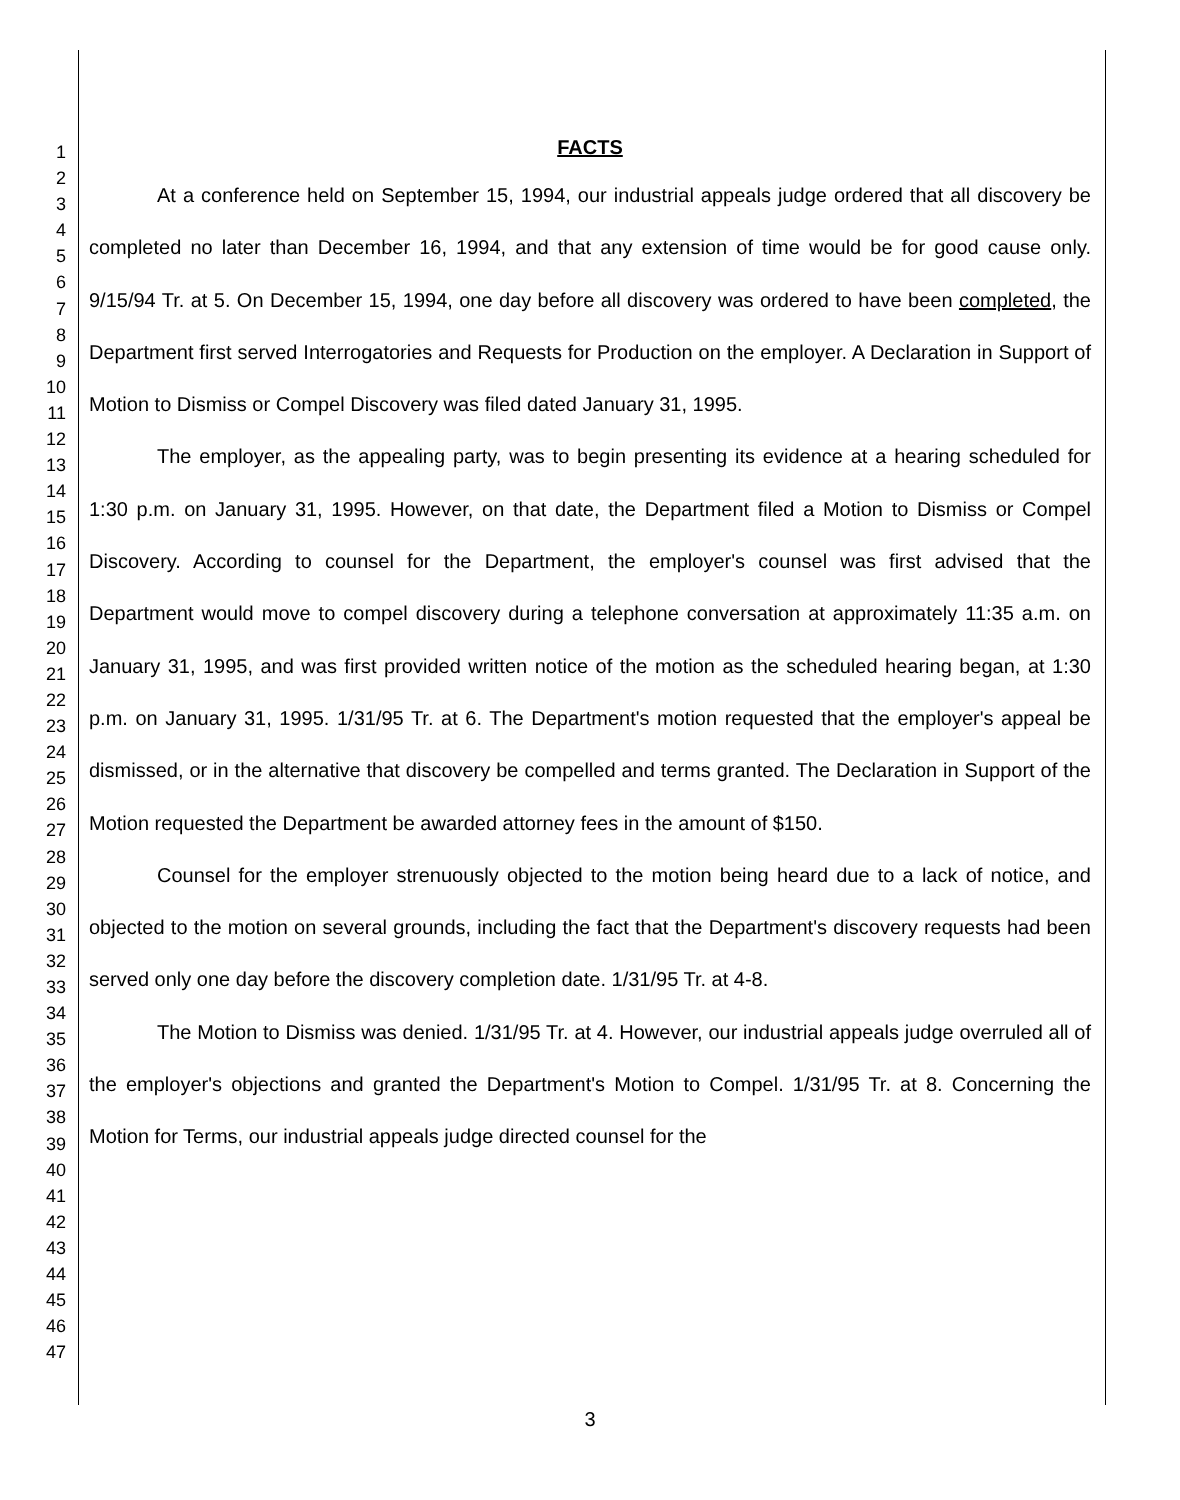1
2
3
4
5
6
7
8
9
10
11
12
13
14
15
16
17
18
19
20
21
22
23
24
25
26
27
28
29
30
31
32
33
34
35
36
37
38
39
40
41
42
43
44
45
46
47
FACTS
At a conference held on September 15, 1994, our industrial appeals judge ordered that all discovery be completed no later than December 16, 1994, and that any extension of time would be for good cause only. 9/15/94 Tr. at 5. On December 15, 1994, one day before all discovery was ordered to have been completed, the Department first served Interrogatories and Requests for Production on the employer. A Declaration in Support of Motion to Dismiss or Compel Discovery was filed dated January 31, 1995.
The employer, as the appealing party, was to begin presenting its evidence at a hearing scheduled for 1:30 p.m. on January 31, 1995. However, on that date, the Department filed a Motion to Dismiss or Compel Discovery. According to counsel for the Department, the employer's counsel was first advised that the Department would move to compel discovery during a telephone conversation at approximately 11:35 a.m. on January 31, 1995, and was first provided written notice of the motion as the scheduled hearing began, at 1:30 p.m. on January 31, 1995. 1/31/95 Tr. at 6. The Department's motion requested that the employer's appeal be dismissed, or in the alternative that discovery be compelled and terms granted. The Declaration in Support of the Motion requested the Department be awarded attorney fees in the amount of $150.
Counsel for the employer strenuously objected to the motion being heard due to a lack of notice, and objected to the motion on several grounds, including the fact that the Department's discovery requests had been served only one day before the discovery completion date. 1/31/95 Tr. at 4-8.
The Motion to Dismiss was denied. 1/31/95 Tr. at 4. However, our industrial appeals judge overruled all of the employer's objections and granted the Department's Motion to Compel. 1/31/95 Tr. at 8. Concerning the Motion for Terms, our industrial appeals judge directed counsel for the
3